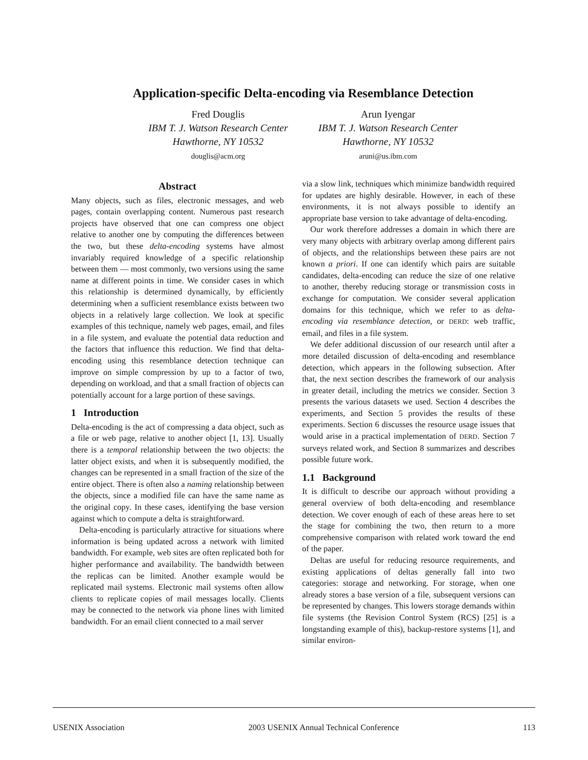Application-specific Delta-encoding via Resemblance Detection
Fred Douglis
IBM T. J. Watson Research Center
Hawthorne, NY 10532
douglis@acm.org
Arun Iyengar
IBM T. J. Watson Research Center
Hawthorne, NY 10532
aruni@us.ibm.com
Abstract
Many objects, such as files, electronic messages, and web pages, contain overlapping content. Numerous past research projects have observed that one can compress one object relative to another one by computing the differences between the two, but these delta-encoding systems have almost invariably required knowledge of a specific relationship between them — most commonly, two versions using the same name at different points in time. We consider cases in which this relationship is determined dynamically, by efficiently determining when a sufficient resemblance exists between two objects in a relatively large collection. We look at specific examples of this technique, namely web pages, email, and files in a file system, and evaluate the potential data reduction and the factors that influence this reduction. We find that delta-encoding using this resemblance detection technique can improve on simple compression by up to a factor of two, depending on workload, and that a small fraction of objects can potentially account for a large portion of these savings.
1 Introduction
Delta-encoding is the act of compressing a data object, such as a file or web page, relative to another object [1, 13]. Usually there is a temporal relationship between the two objects: the latter object exists, and when it is subsequently modified, the changes can be represented in a small fraction of the size of the entire object. There is often also a naming relationship between the objects, since a modified file can have the same name as the original copy. In these cases, identifying the base version against which to compute a delta is straightforward.
Delta-encoding is particularly attractive for situations where information is being updated across a network with limited bandwidth. For example, web sites are often replicated both for higher performance and availability. The bandwidth between the replicas can be limited. Another example would be replicated mail systems. Electronic mail systems often allow clients to replicate copies of mail messages locally. Clients may be connected to the network via phone lines with limited bandwidth. For an email client connected to a mail server
via a slow link, techniques which minimize bandwidth required for updates are highly desirable. However, in each of these environments, it is not always possible to identify an appropriate base version to take advantage of delta-encoding.
Our work therefore addresses a domain in which there are very many objects with arbitrary overlap among different pairs of objects, and the relationships between these pairs are not known a priori. If one can identify which pairs are suitable candidates, delta-encoding can reduce the size of one relative to another, thereby reducing storage or transmission costs in exchange for computation. We consider several application domains for this technique, which we refer to as delta-encoding via resemblance detection, or DERD: web traffic, email, and files in a file system.
We defer additional discussion of our research until after a more detailed discussion of delta-encoding and resemblance detection, which appears in the following subsection. After that, the next section describes the framework of our analysis in greater detail, including the metrics we consider. Section 3 presents the various datasets we used. Section 4 describes the experiments, and Section 5 provides the results of these experiments. Section 6 discusses the resource usage issues that would arise in a practical implementation of DERD. Section 7 surveys related work, and Section 8 summarizes and describes possible future work.
1.1 Background
It is difficult to describe our approach without providing a general overview of both delta-encoding and resemblance detection. We cover enough of each of these areas here to set the stage for combining the two, then return to a more comprehensive comparison with related work toward the end of the paper.
Deltas are useful for reducing resource requirements, and existing applications of deltas generally fall into two categories: storage and networking. For storage, when one already stores a base version of a file, subsequent versions can be represented by changes. This lowers storage demands within file systems (the Revision Control System (RCS) [25] is a longstanding example of this), backup-restore systems [1], and similar environ-
USENIX Association 2003 USENIX Annual Technical Conference 113